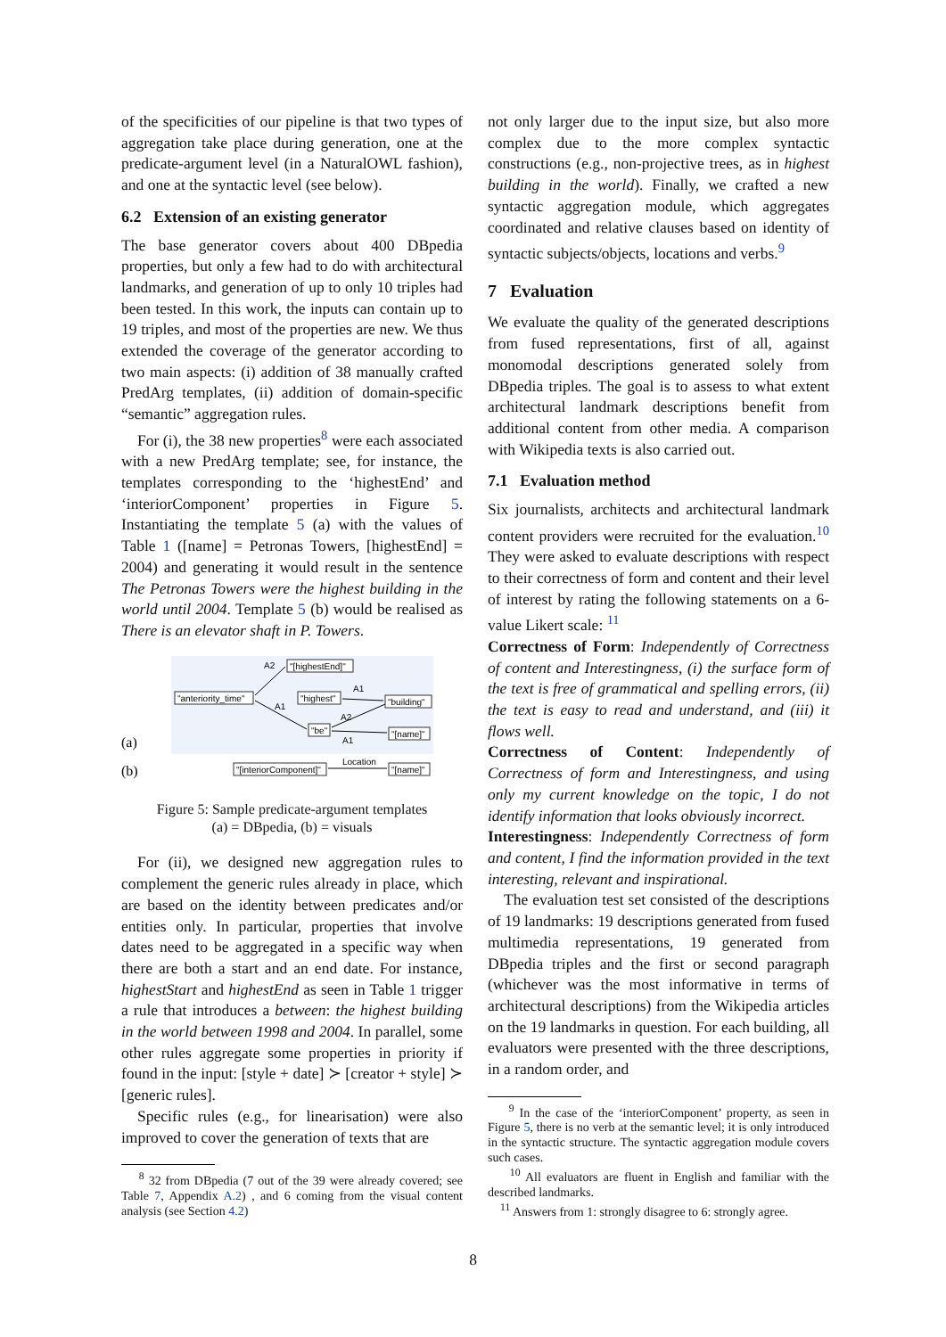of the specificities of our pipeline is that two types of aggregation take place during generation, one at the predicate-argument level (in a NaturalOWL fashion), and one at the syntactic level (see below).
6.2 Extension of an existing generator
The base generator covers about 400 DBpedia properties, but only a few had to do with architectural landmarks, and generation of up to only 10 triples had been tested. In this work, the inputs can contain up to 19 triples, and most of the properties are new. We thus extended the coverage of the generator according to two main aspects: (i) addition of 38 manually crafted PredArg templates, (ii) addition of domain-specific “semantic” aggregation rules.
For (i), the 38 new properties<sup>8</sup> were each associated with a new PredArg template; see, for instance, the templates corresponding to the ‘highestEnd’ and ‘interiorComponent’ properties in Figure 5. Instantiating the template 5 (a) with the values of Table 1 ([name] = Petronas Towers, [highestEnd] = 2004) and generating it would result in the sentence The Petronas Towers were the highest building in the world until 2004. Template 5 (b) would be realised as There is an elevator shaft in P. Towers.
(a)
(b)
"[highestEnd]"
"anteriority_time"
"highest"
"building"
"be"
"[name]"
A2
A1
A1
A2
A1
"[interiorComponent]"
"[name]"
Location
Figure 5: Sample predicate-argument templates
(a) = DBpedia, (b) = visuals
For (ii), we designed new aggregation rules to complement the generic rules already in place, which are based on the identity between predicates and/or entities only. In particular, properties that involve dates need to be aggregated in a specific way when there are both a start and an end date. For instance, highestStart and highestEnd as seen in Table 1 trigger a rule that introduces a between: the highest building in the world between 1998 and 2004. In parallel, some other rules aggregate some properties in priority if found in the input: [style + date] ≻ [creator + style] ≻ [generic rules].
Specific rules (e.g., for linearisation) were also improved to cover the generation of texts that are
<sup>8</sup> 32 from DBpedia (7 out of the 39 were already covered; see Table 7, Appendix A.2) , and 6 coming from the visual content analysis (see Section 4.2)
not only larger due to the input size, but also more complex due to the more complex syntactic constructions (e.g., non-projective trees, as in highest building in the world). Finally, we crafted a new syntactic aggregation module, which aggregates coordinated and relative clauses based on identity of syntactic subjects/objects, locations and verbs.<sup>9</sup>
7 Evaluation
We evaluate the quality of the generated descriptions from fused representations, first of all, against monomodal descriptions generated solely from DBpedia triples. The goal is to assess to what extent architectural landmark descriptions benefit from additional content from other media. A comparison with Wikipedia texts is also carried out.
7.1 Evaluation method
Six journalists, architects and architectural landmark content providers were recruited for the evaluation.<sup>10</sup> They were asked to evaluate descriptions with respect to their correctness of form and content and their level of interest by rating the following statements on a 6-value Likert scale: <sup>11</sup>
Correctness of Form: Independently of Correctness of content and Interestingness, (i) the surface form of the text is free of grammatical and spelling errors, (ii) the text is easy to read and understand, and (iii) it flows well.
Correctness of Content: Independently of Correctness of form and Interestingness, and using only my current knowledge on the topic, I do not identify information that looks obviously incorrect.
Interestingness: Independently Correctness of form and content, I find the information provided in the text interesting, relevant and inspirational.
The evaluation test set consisted of the descriptions of 19 landmarks: 19 descriptions generated from fused multimedia representations, 19 generated from DBpedia triples and the first or second paragraph (whichever was the most informative in terms of architectural descriptions) from the Wikipedia articles on the 19 landmarks in question. For each building, all evaluators were presented with the three descriptions, in a random order, and
<sup>9</sup> In the case of the ‘interiorComponent’ property, as seen in Figure 5, there is no verb at the semantic level; it is only introduced in the syntactic structure. The syntactic aggregation module covers such cases.
<sup>10</sup> All evaluators are fluent in English and familiar with the described landmarks.
<sup>11</sup> Answers from 1: strongly disagree to 6: strongly agree.
8